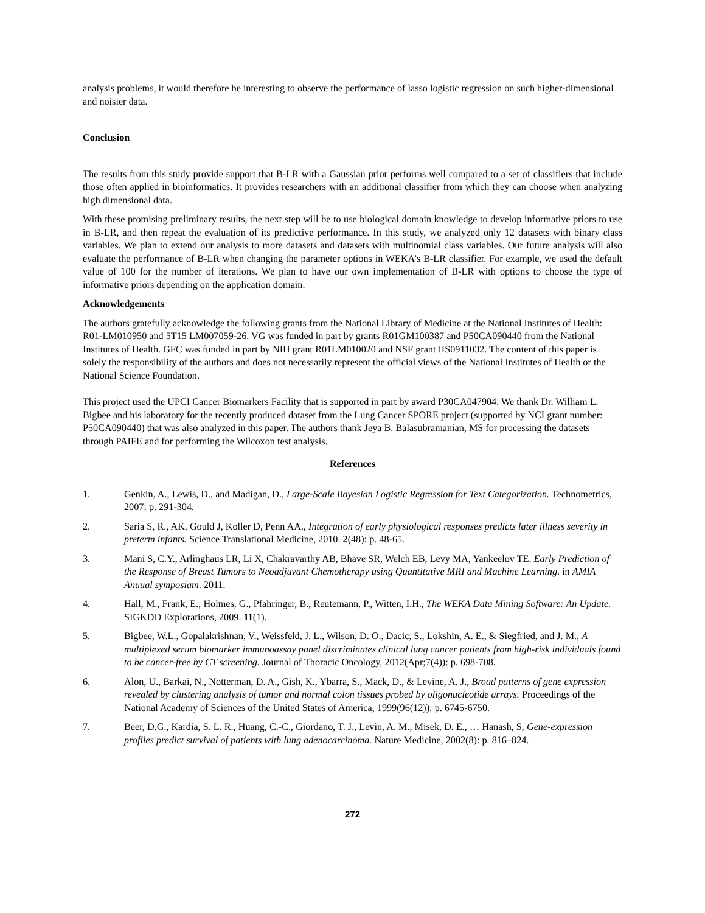analysis problems, it would therefore be interesting to observe the performance of lasso logistic regression on such higher-dimensional and noisier data.
Conclusion
The results from this study provide support that B-LR with a Gaussian prior performs well compared to a set of classifiers that include those often applied in bioinformatics. It provides researchers with an additional classifier from which they can choose when analyzing high dimensional data.
With these promising preliminary results, the next step will be to use biological domain knowledge to develop informative priors to use in B-LR, and then repeat the evaluation of its predictive performance. In this study, we analyzed only 12 datasets with binary class variables. We plan to extend our analysis to more datasets and datasets with multinomial class variables. Our future analysis will also evaluate the performance of B-LR when changing the parameter options in WEKA’s B-LR classifier. For example, we used the default value of 100 for the number of iterations. We plan to have our own implementation of B-LR with options to choose the type of informative priors depending on the application domain.
Acknowledgements
The authors gratefully acknowledge the following grants from the National Library of Medicine at the National Institutes of Health: R01-LM010950 and 5T15 LM007059-26. VG was funded in part by grants R01GM100387 and P50CA090440 from the National Institutes of Health. GFC was funded in part by NIH grant R01LM010020 and NSF grant IIS0911032. The content of this paper is solely the responsibility of the authors and does not necessarily represent the official views of the National Institutes of Health or the National Science Foundation.
This project used the UPCI Cancer Biomarkers Facility that is supported in part by award P30CA047904. We thank Dr. William L. Bigbee and his laboratory for the recently produced dataset from the Lung Cancer SPORE project (supported by NCI grant number: P50CA090440) that was also analyzed in this paper. The authors thank Jeya B. Balasubramanian, MS for processing the datasets through PAIFE and for performing the Wilcoxon test analysis.
References
1. Genkin, A., Lewis, D., and Madigan, D., Large-Scale Bayesian Logistic Regression for Text Categorization. Technometrics, 2007: p. 291-304.
2. Saria S, R., AK, Gould J, Koller D, Penn AA., Integration of early physiological responses predicts later illness severity in preterm infants. Science Translational Medicine, 2010. 2(48): p. 48-65.
3. Mani S, C.Y., Arlinghaus LR, Li X, Chakravarthy AB, Bhave SR, Welch EB, Levy MA, Yankeelov TE. Early Prediction of the Response of Breast Tumors to Neoadjuvant Chemotherapy using Quantitative MRI and Machine Learning. in AMIA Anuual symposiam. 2011.
4. Hall, M., Frank, E., Holmes, G., Pfahringer, B., Reutemann, P., Witten, I.H., The WEKA Data Mining Software: An Update. SIGKDD Explorations, 2009. 11(1).
5. Bigbee, W.L., Gopalakrishnan, V., Weissfeld, J. L., Wilson, D. O., Dacic, S., Lokshin, A. E., & Siegfried, and J. M., A multiplexed serum biomarker immunoassay panel discriminates clinical lung cancer patients from high-risk individuals found to be cancer-free by CT screening. Journal of Thoracic Oncology, 2012(Apr;7(4)): p. 698-708.
6. Alon, U., Barkai, N., Notterman, D. A., Gish, K., Ybarra, S., Mack, D., & Levine, A. J., Broad patterns of gene expression revealed by clustering analysis of tumor and normal colon tissues probed by oligonucleotide arrays. Proceedings of the National Academy of Sciences of the United States of America, 1999(96(12)): p. 6745-6750.
7. Beer, D.G., Kardia, S. L. R., Huang, C.-C., Giordano, T. J., Levin, A. M., Misek, D. E., … Hanash, S, Gene-expression profiles predict survival of patients with lung adenocarcinoma. Nature Medicine, 2002(8): p. 816–824.
272